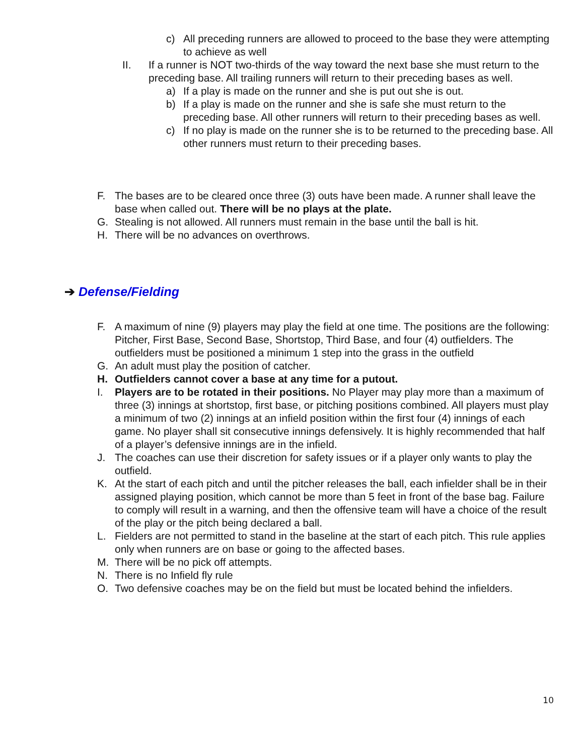c) All preceding runners are allowed to proceed to the base they were attempting to achieve as well
II. If a runner is NOT two-thirds of the way toward the next base she must return to the preceding base. All trailing runners will return to their preceding bases as well.
a) If a play is made on the runner and she is put out she is out.
b) If a play is made on the runner and she is safe she must return to the preceding base. All other runners will return to their preceding bases as well.
c) If no play is made on the runner she is to be returned to the preceding base. All other runners must return to their preceding bases.
F. The bases are to be cleared once three (3) outs have been made. A runner shall leave the base when called out. There will be no plays at the plate.
G. Stealing is not allowed. All runners must remain in the base until the ball is hit.
H. There will be no advances on overthrows.
➔ Defense/Fielding
F. A maximum of nine (9) players may play the field at one time. The positions are the following: Pitcher, First Base, Second Base, Shortstop, Third Base, and four (4) outfielders. The outfielders must be positioned a minimum 1 step into the grass in the outfield
G. An adult must play the position of catcher.
H. Outfielders cannot cover a base at any time for a putout.
I. Players are to be rotated in their positions. No Player may play more than a maximum of three (3) innings at shortstop, first base, or pitching positions combined. All players must play a minimum of two (2) innings at an infield position within the first four (4) innings of each game. No player shall sit consecutive innings defensively. It is highly recommended that half of a player’s defensive innings are in the infield.
J. The coaches can use their discretion for safety issues or if a player only wants to play the outfield.
K. At the start of each pitch and until the pitcher releases the ball, each infielder shall be in their assigned playing position, which cannot be more than 5 feet in front of the base bag. Failure to comply will result in a warning, and then the offensive team will have a choice of the result of the play or the pitch being declared a ball.
L. Fielders are not permitted to stand in the baseline at the start of each pitch. This rule applies only when runners are on base or going to the affected bases.
M. There will be no pick off attempts.
N. There is no Infield fly rule
O. Two defensive coaches may be on the field but must be located behind the infielders.
10